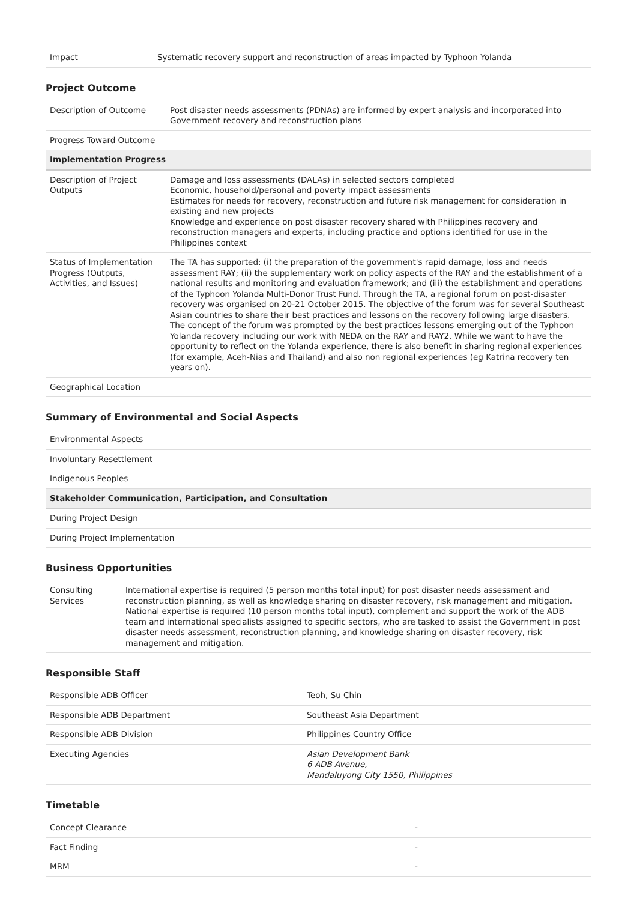| Impact | Systematic recovery support and reconstruction of areas impacted by Typhoon Yolanda |
Project Outcome
| Description of Outcome | Post disaster needs assessments (PDNAs) are informed by expert analysis and incorporated into Government recovery and reconstruction plans |
| Progress Toward Outcome | |
| Implementation Progress | |
| Description of Project Outputs | Damage and loss assessments (DALAs) in selected sectors completed Economic, household/personal and poverty impact assessments Estimates for needs for recovery, reconstruction and future risk management for consideration in existing and new projects Knowledge and experience on post disaster recovery shared with Philippines recovery and reconstruction managers and experts, including practice and options identified for use in the Philippines context |
| Status of Implementation Progress (Outputs, Activities, and Issues) | The TA has supported: (i) the preparation of the government's rapid damage, loss and needs assessment RAY; (ii) the supplementary work on policy aspects of the RAY and the establishment of a national results and monitoring and evaluation framework; and (iii) the establishment and operations of the Typhoon Yolanda Multi-Donor Trust Fund. Through the TA, a regional forum on post-disaster recovery was organised on 20-21 October 2015. The objective of the forum was for several Southeast Asian countries to share their best practices and lessons on the recovery following large disasters. The concept of the forum was prompted by the best practices lessons emerging out of the Typhoon Yolanda recovery including our work with NEDA on the RAY and RAY2. While we want to have the opportunity to reflect on the Yolanda experience, there is also benefit in sharing regional experiences (for example, Aceh-Nias and Thailand) and also non regional experiences (eg Katrina recovery ten years on). |
| Geographical Location | |
Summary of Environmental and Social Aspects
| Environmental Aspects |
| Involuntary Resettlement |
| Indigenous Peoples |
| Stakeholder Communication, Participation, and Consultation |
| During Project Design |
| During Project Implementation |
Business Opportunities
| Consulting Services | International expertise is required (5 person months total input) for post disaster needs assessment and reconstruction planning, as well as knowledge sharing on disaster recovery, risk management and mitigation. National expertise is required (10 person months total input), complement and support the work of the ADB team and international specialists assigned to specific sectors, who are tasked to assist the Government in post disaster needs assessment, reconstruction planning, and knowledge sharing on disaster recovery, risk management and mitigation. |
Responsible Staff
| Responsible ADB Officer | Teoh, Su Chin |
| Responsible ADB Department | Southeast Asia Department |
| Responsible ADB Division | Philippines Country Office |
| Executing Agencies | Asian Development Bank 6 ADB Avenue, Mandaluyong City 1550, Philippines |
Timetable
| Concept Clearance | - |
| Fact Finding | - |
| MRM | - |